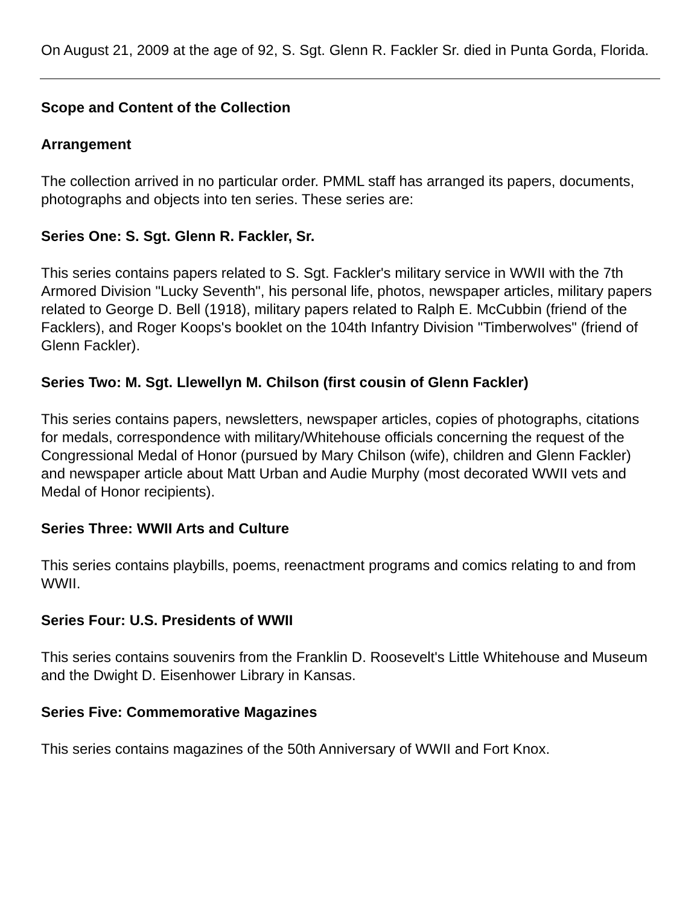On August 21, 2009 at the age of 92, S. Sgt. Glenn R. Fackler Sr. died in Punta Gorda, Florida.
Scope and Content of the Collection
Arrangement
The collection arrived in no particular order. PMML staff has arranged its papers, documents, photographs and objects into ten series. These series are:
Series One: S. Sgt. Glenn R. Fackler, Sr.
This series contains papers related to S. Sgt. Fackler's military service in WWII with the 7th Armored Division "Lucky Seventh", his personal life, photos, newspaper articles, military papers related to George D. Bell (1918), military papers related to Ralph E. McCubbin (friend of the Facklers), and Roger Koops's booklet on the 104th Infantry Division "Timberwolves" (friend of Glenn Fackler).
Series Two: M. Sgt. Llewellyn M. Chilson (first cousin of Glenn Fackler)
This series contains papers, newsletters, newspaper articles, copies of photographs, citations for medals, correspondence with military/Whitehouse officials concerning the request of the Congressional Medal of Honor (pursued by Mary Chilson (wife), children and Glenn Fackler) and newspaper article about Matt Urban and Audie Murphy (most decorated WWII vets and Medal of Honor recipients).
Series Three: WWII Arts and Culture
This series contains playbills, poems, reenactment programs and comics relating to and from WWII.
Series Four: U.S. Presidents of WWII
This series contains souvenirs from the Franklin D. Roosevelt's Little Whitehouse and Museum and the Dwight D. Eisenhower Library in Kansas.
Series Five: Commemorative Magazines
This series contains magazines of the 50th Anniversary of WWII and Fort Knox.